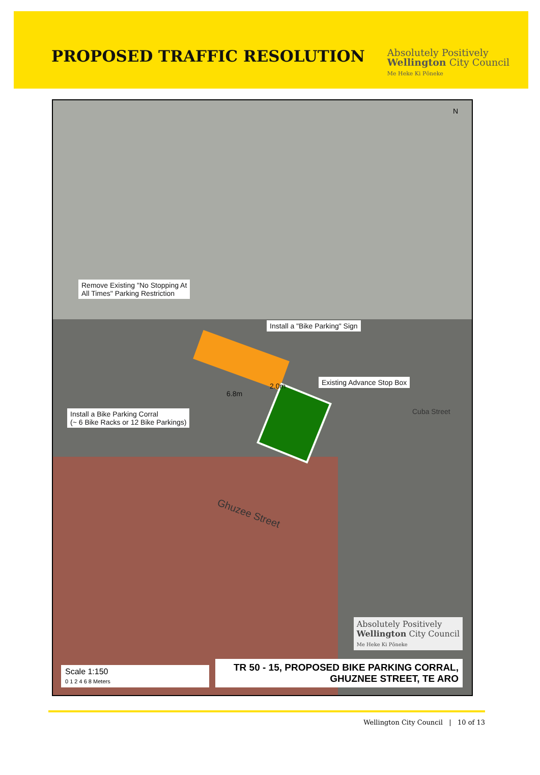PROPOSED TRAFFIC RESOLUTION
Absolutely Positively
Wellington City Council
Me Heke Ki Pōneke
N
Remove Existing "No Stopping At
All Times" Parking Restriction
Install a "Bike Parking" Sign
Existing Advance Stop Box
Install a Bike Parking Corral
(~ 6 Bike Racks or 12 Bike Parkings)
6.8m
2.0m
Ghuzee Street
Cuba Street
Absolutely Positively
Wellington City Council
Me Heke Ki Pōneke
Scale 1:150
0 1 2 4 6 8 Meters
TR 50 - 15, PROPOSED BIKE PARKING CORRAL,
GHUZNEE STREET, TE ARO
Wellington City Council | 10 of 13